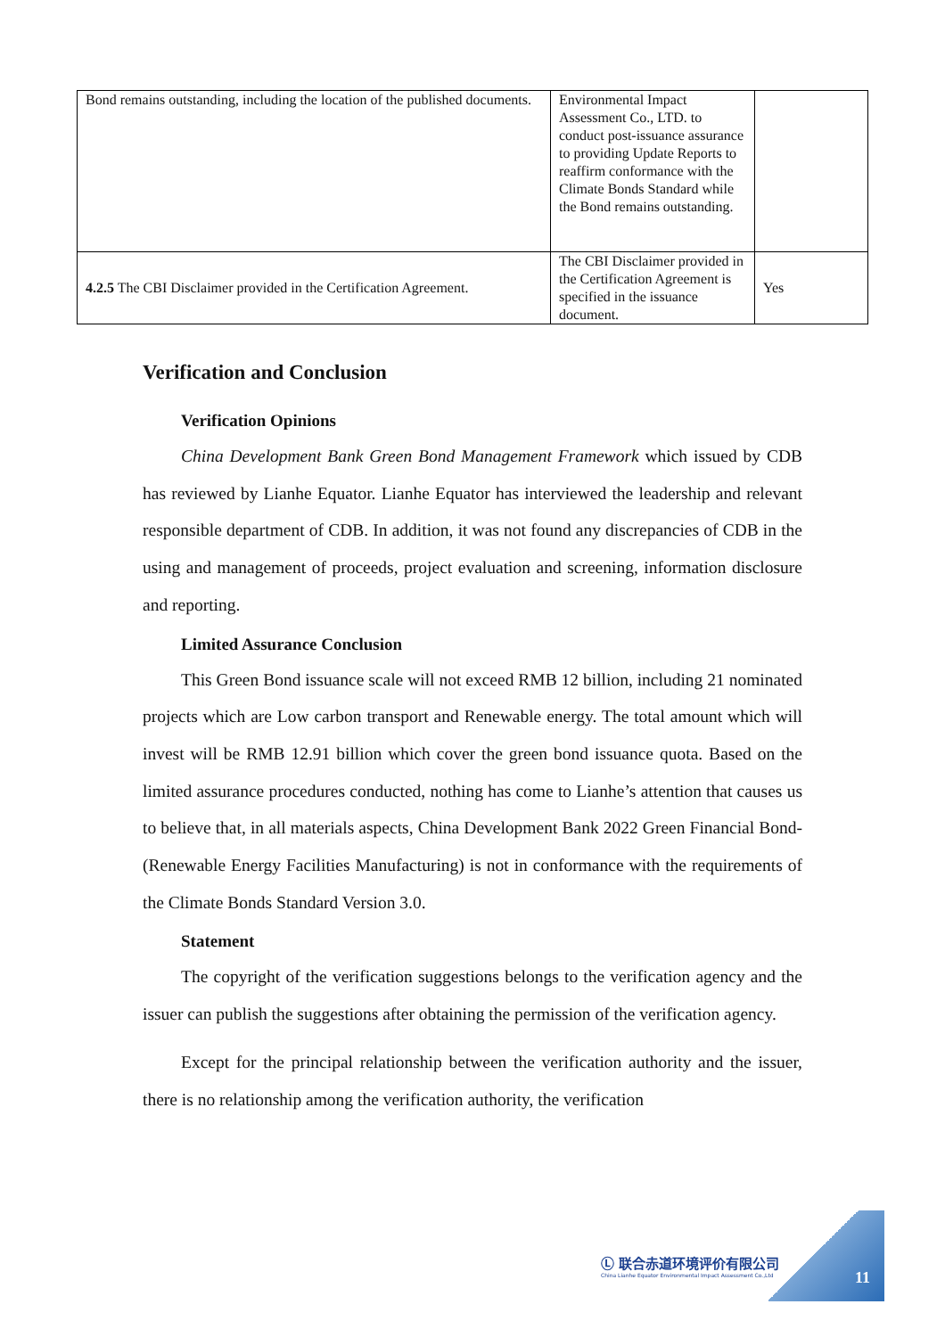| Bond remains outstanding, including the location of the published documents. | Environmental Impact Assessment Co., LTD. to conduct post-issuance assurance to providing Update Reports to reaffirm conformance with the Climate Bonds Standard while the Bond remains outstanding. | |
| 4.2.5 The CBI Disclaimer provided in the Certification Agreement. | The CBI Disclaimer provided in the Certification Agreement is specified in the issuance document. | Yes |
Verification and Conclusion
Verification Opinions
China Development Bank Green Bond Management Framework which issued by CDB has reviewed by Lianhe Equator. Lianhe Equator has interviewed the leadership and relevant responsible department of CDB. In addition, it was not found any discrepancies of CDB in the using and management of proceeds, project evaluation and screening, information disclosure and reporting.
Limited Assurance Conclusion
This Green Bond issuance scale will not exceed RMB 12 billion, including 21 nominated projects which are Low carbon transport and Renewable energy. The total amount which will invest will be RMB 12.91 billion which cover the green bond issuance quota. Based on the limited assurance procedures conducted, nothing has come to Lianhe’s attention that causes us to believe that, in all materials aspects, China Development Bank 2022 Green Financial Bond-(Renewable Energy Facilities Manufacturing) is not in conformance with the requirements of the Climate Bonds Standard Version 3.0.
Statement
The copyright of the verification suggestions belongs to the verification agency and the issuer can publish the suggestions after obtaining the permission of the verification agency.
Except for the principal relationship between the verification authority and the issuer, there is no relationship among the verification authority, the verification
Ⓛ 联合赤道环境评价有限公司
China Lianhe Equator Environmental Impact Assessment Co.,Ltd
11